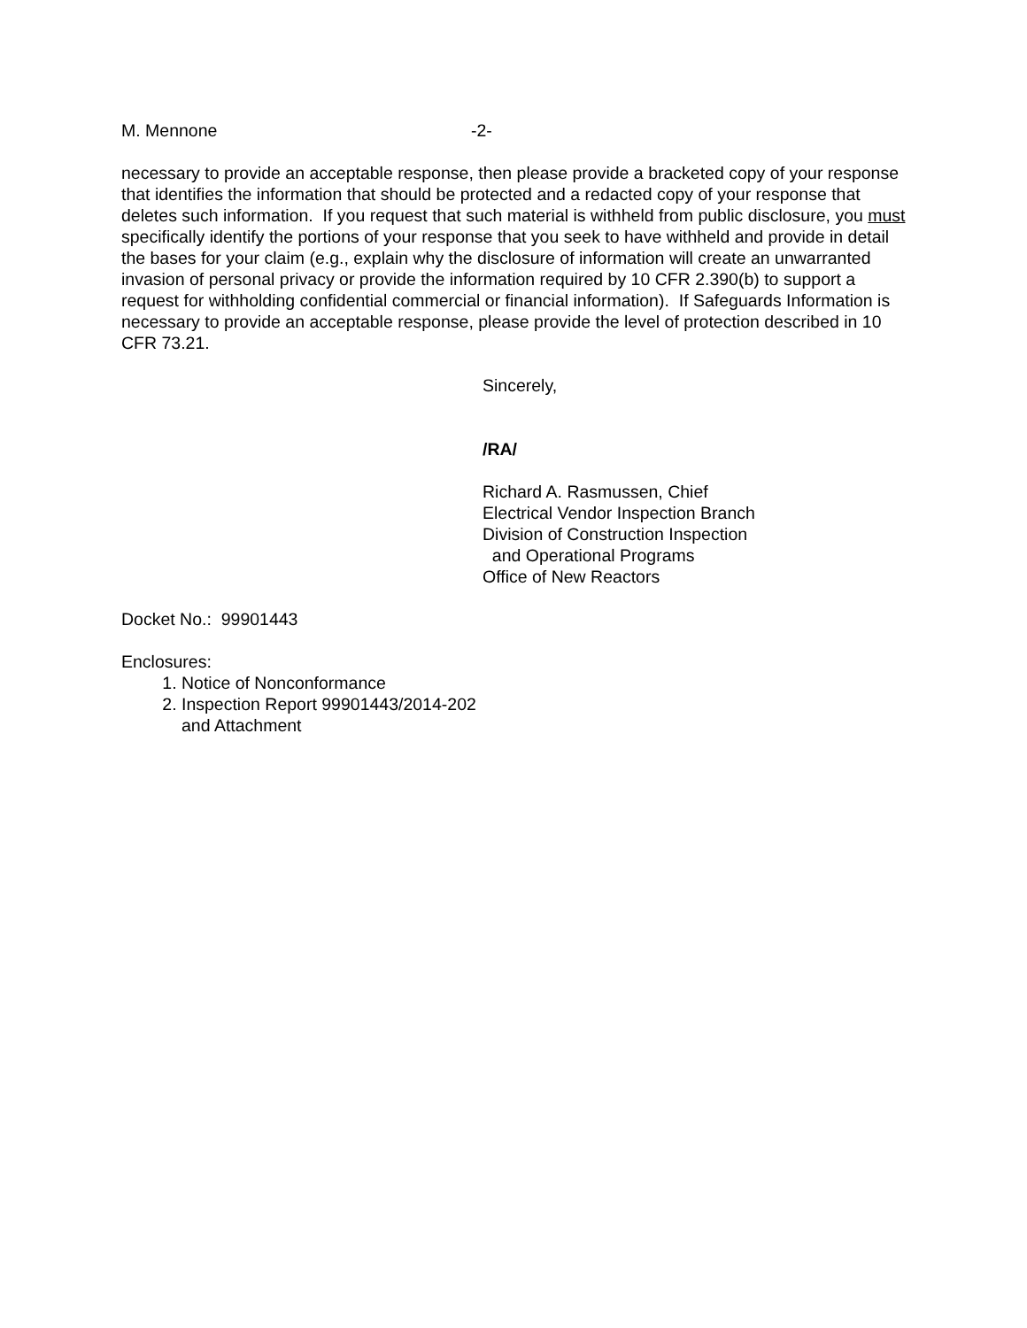M. Mennone -2-
necessary to provide an acceptable response, then please provide a bracketed copy of your response that identifies the information that should be protected and a redacted copy of your response that deletes such information. If you request that such material is withheld from public disclosure, you must specifically identify the portions of your response that you seek to have withheld and provide in detail the bases for your claim (e.g., explain why the disclosure of information will create an unwarranted invasion of personal privacy or provide the information required by 10 CFR 2.390(b) to support a request for withholding confidential commercial or financial information). If Safeguards Information is necessary to provide an acceptable response, please provide the level of protection described in 10 CFR 73.21.
Sincerely,
/RA/
Richard A. Rasmussen, Chief
Electrical Vendor Inspection Branch
Division of Construction Inspection
and Operational Programs
Office of New Reactors
Docket No.: 99901443
Enclosures:
1. Notice of Nonconformance
2. Inspection Report 99901443/2014-202
and Attachment